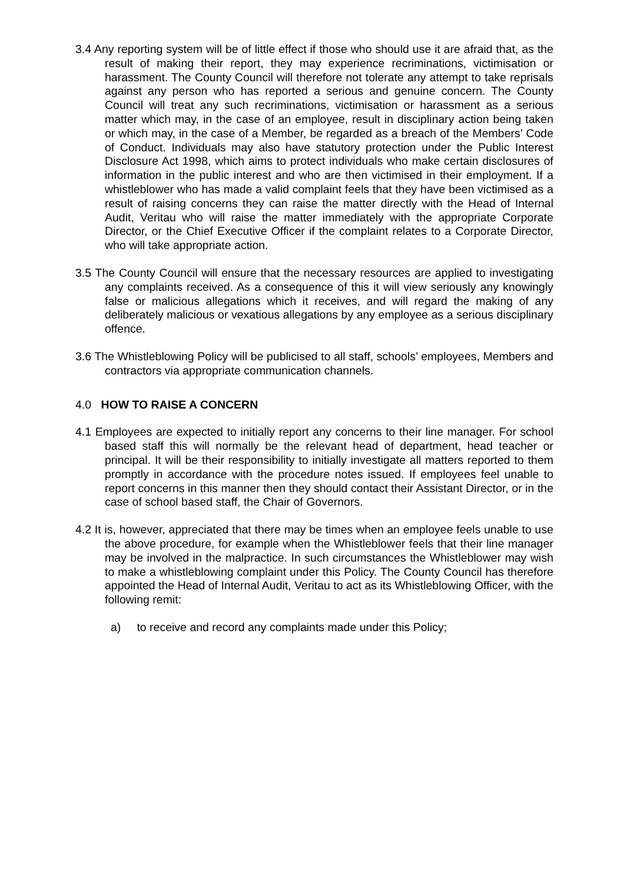3.4 Any reporting system will be of little effect if those who should use it are afraid that, as the result of making their report, they may experience recriminations, victimisation or harassment. The County Council will therefore not tolerate any attempt to take reprisals against any person who has reported a serious and genuine concern. The County Council will treat any such recriminations, victimisation or harassment as a serious matter which may, in the case of an employee, result in disciplinary action being taken or which may, in the case of a Member, be regarded as a breach of the Members’ Code of Conduct. Individuals may also have statutory protection under the Public Interest Disclosure Act 1998, which aims to protect individuals who make certain disclosures of information in the public interest and who are then victimised in their employment. If a whistleblower who has made a valid complaint feels that they have been victimised as a result of raising concerns they can raise the matter directly with the Head of Internal Audit, Veritau who will raise the matter immediately with the appropriate Corporate Director, or the Chief Executive Officer if the complaint relates to a Corporate Director, who will take appropriate action.
3.5 The County Council will ensure that the necessary resources are applied to investigating any complaints received. As a consequence of this it will view seriously any knowingly false or malicious allegations which it receives, and will regard the making of any deliberately malicious or vexatious allegations by any employee as a serious disciplinary offence.
3.6 The Whistleblowing Policy will be publicised to all staff, schools’ employees, Members and contractors via appropriate communication channels.
4.0 HOW TO RAISE A CONCERN
4.1 Employees are expected to initially report any concerns to their line manager. For school based staff this will normally be the relevant head of department, head teacher or principal. It will be their responsibility to initially investigate all matters reported to them promptly in accordance with the procedure notes issued. If employees feel unable to report concerns in this manner then they should contact their Assistant Director, or in the case of school based staff, the Chair of Governors.
4.2 It is, however, appreciated that there may be times when an employee feels unable to use the above procedure, for example when the Whistleblower feels that their line manager may be involved in the malpractice. In such circumstances the Whistleblower may wish to make a whistleblowing complaint under this Policy. The County Council has therefore appointed the Head of Internal Audit, Veritau to act as its Whistleblowing Officer, with the following remit:
a) to receive and record any complaints made under this Policy;